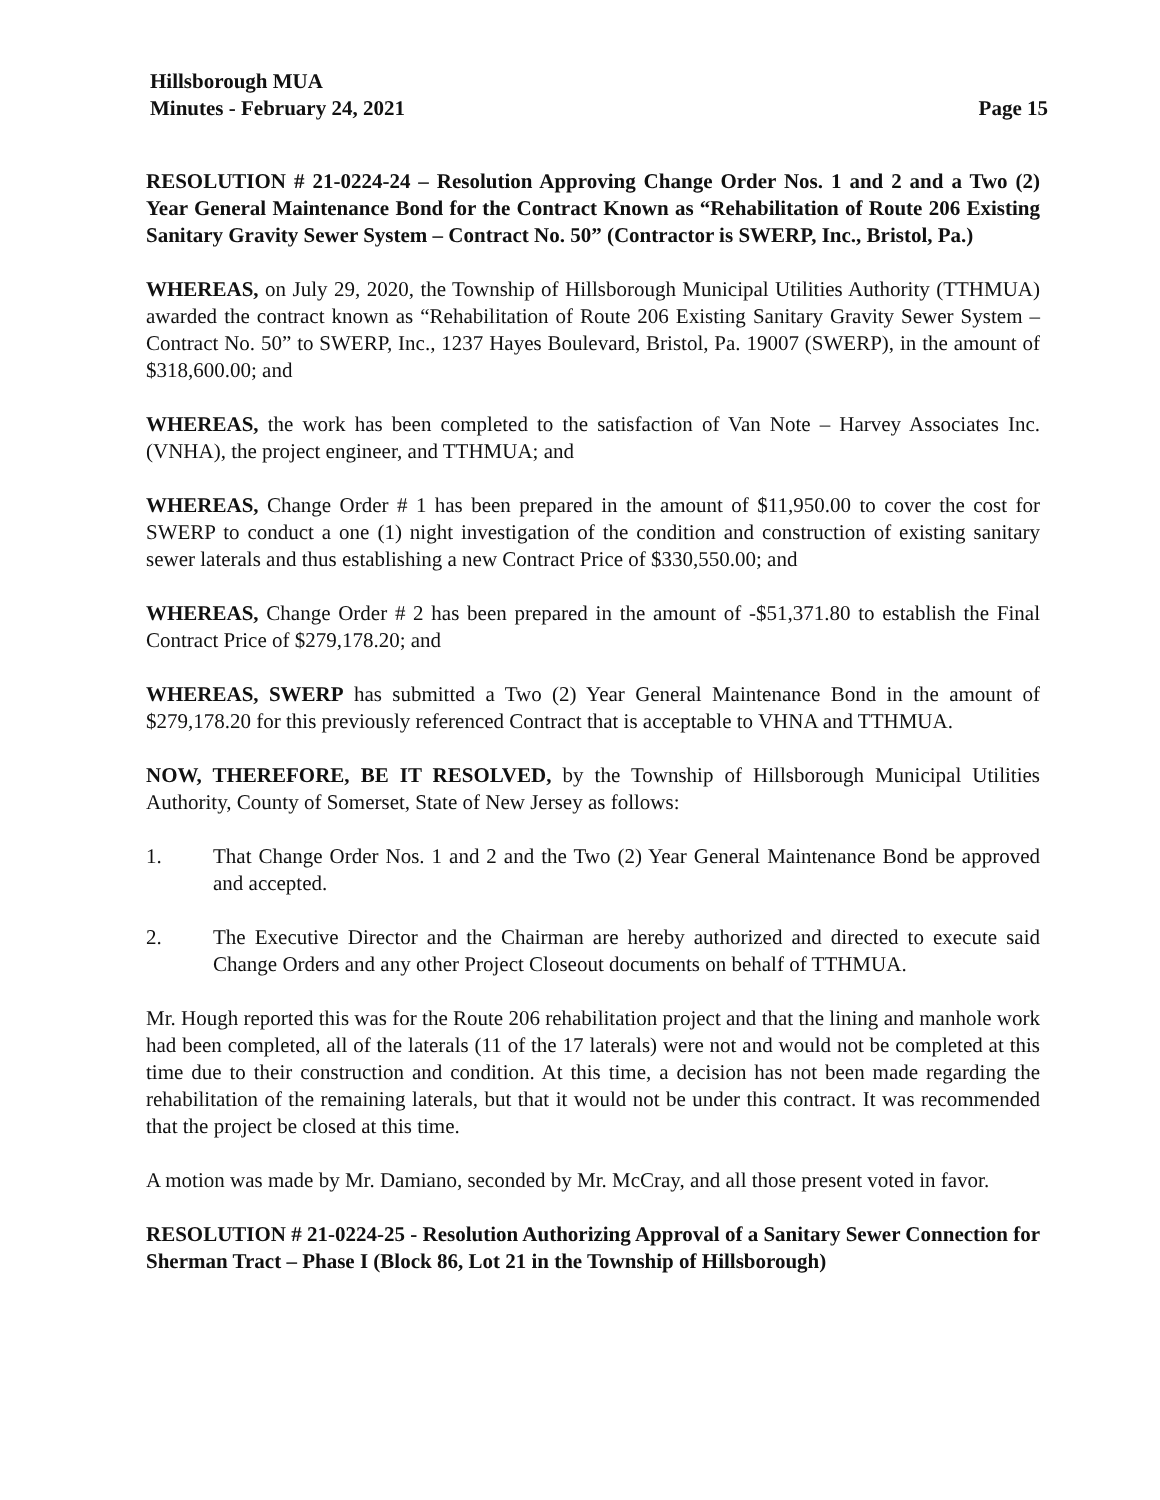Hillsborough MUA
Minutes - February 24, 2021
Page 15
RESOLUTION # 21-0224-24 – Resolution Approving Change Order Nos. 1 and 2 and a Two (2) Year General Maintenance Bond for the Contract Known as “Rehabilitation of Route 206 Existing Sanitary Gravity Sewer System – Contract No. 50” (Contractor is SWERP, Inc., Bristol, Pa.)
WHEREAS, on July 29, 2020, the Township of Hillsborough Municipal Utilities Authority (TTHMUA) awarded the contract known as “Rehabilitation of Route 206 Existing Sanitary Gravity Sewer System – Contract No. 50” to SWERP, Inc., 1237 Hayes Boulevard, Bristol, Pa. 19007 (SWERP), in the amount of $318,600.00; and
WHEREAS, the work has been completed to the satisfaction of Van Note – Harvey Associates Inc. (VNHA), the project engineer, and TTHMUA; and
WHEREAS, Change Order # 1 has been prepared in the amount of $11,950.00 to cover the cost for SWERP to conduct a one (1) night investigation of the condition and construction of existing sanitary sewer laterals and thus establishing a new Contract Price of $330,550.00; and
WHEREAS, Change Order # 2 has been prepared in the amount of -$51,371.80 to establish the Final Contract Price of $279,178.20; and
WHEREAS, SWERP has submitted a Two (2) Year General Maintenance Bond in the amount of $279,178.20 for this previously referenced Contract that is acceptable to VHNA and TTHMUA.
NOW, THEREFORE, BE IT RESOLVED, by the Township of Hillsborough Municipal Utilities Authority, County of Somerset, State of New Jersey as follows:
1. That Change Order Nos. 1 and 2 and the Two (2) Year General Maintenance Bond be approved and accepted.
2. The Executive Director and the Chairman are hereby authorized and directed to execute said Change Orders and any other Project Closeout documents on behalf of TTHMUA.
Mr. Hough reported this was for the Route 206 rehabilitation project and that the lining and manhole work had been completed, all of the laterals (11 of the 17 laterals) were not and would not be completed at this time due to their construction and condition. At this time, a decision has not been made regarding the rehabilitation of the remaining laterals, but that it would not be under this contract. It was recommended that the project be closed at this time.
A motion was made by Mr. Damiano, seconded by Mr. McCray, and all those present voted in favor.
RESOLUTION # 21-0224-25 - Resolution Authorizing Approval of a Sanitary Sewer Connection for Sherman Tract – Phase I (Block 86, Lot 21 in the Township of Hillsborough)